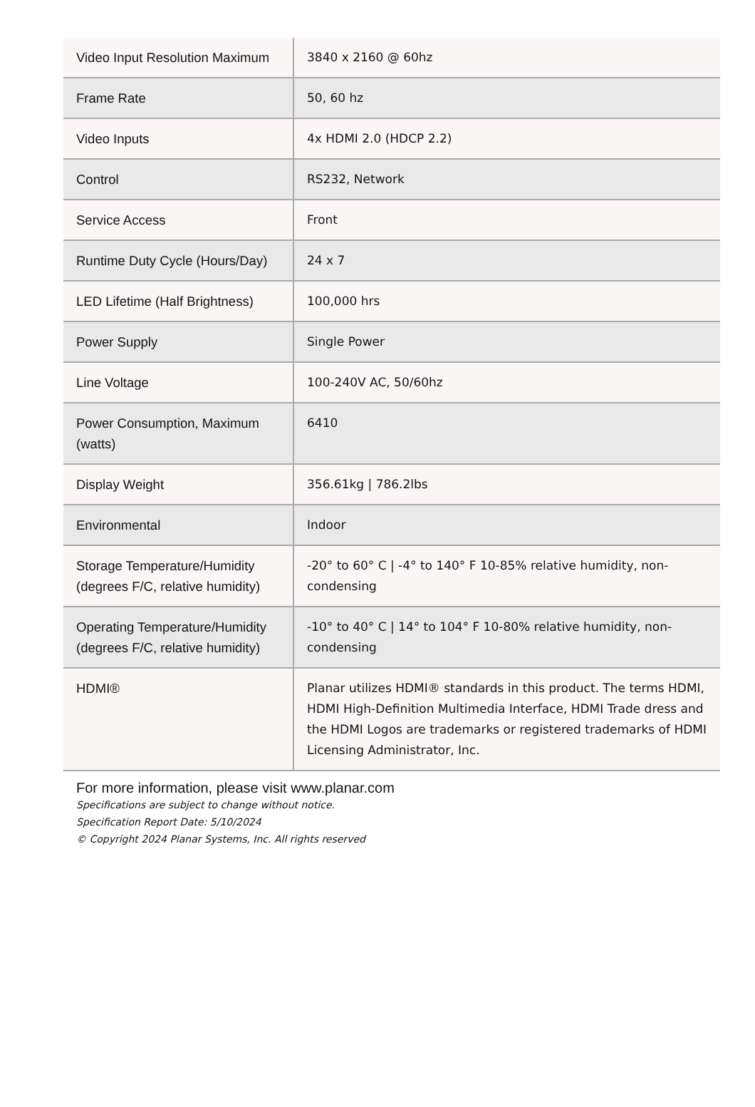| Video Input Resolution Maximum | 3840 x 2160 @ 60hz |
| Frame Rate | 50, 60 hz |
| Video Inputs | 4x HDMI 2.0 (HDCP 2.2) |
| Control | RS232, Network |
| Service Access | Front |
| Runtime Duty Cycle (Hours/Day) | 24 x 7 |
| LED Lifetime (Half Brightness) | 100,000 hrs |
| Power Supply | Single Power |
| Line Voltage | 100-240V AC, 50/60hz |
| Power Consumption, Maximum (watts) | 6410 |
| Display Weight | 356.61kg / 786.2lbs |
| Environmental | Indoor |
| Storage Temperature/Humidity (degrees F/C, relative humidity) | -20° to 60° C / -4° to 140° F 10-85% relative humidity, non-condensing |
| Operating Temperature/Humidity (degrees F/C, relative humidity) | -10° to 40° C / 14° to 104° F 10-80% relative humidity, non-condensing |
| HDMI® | Planar utilizes HDMI® standards in this product. The terms HDMI, HDMI High-Definition Multimedia Interface, HDMI Trade dress and the HDMI Logos are trademarks or registered trademarks of HDMI Licensing Administrator, Inc. |
For more information, please visit www.planar.com
Specifications are subject to change without notice.
Specification Report Date: 5/10/2024
© Copyright 2024 Planar Systems, Inc. All rights reserved